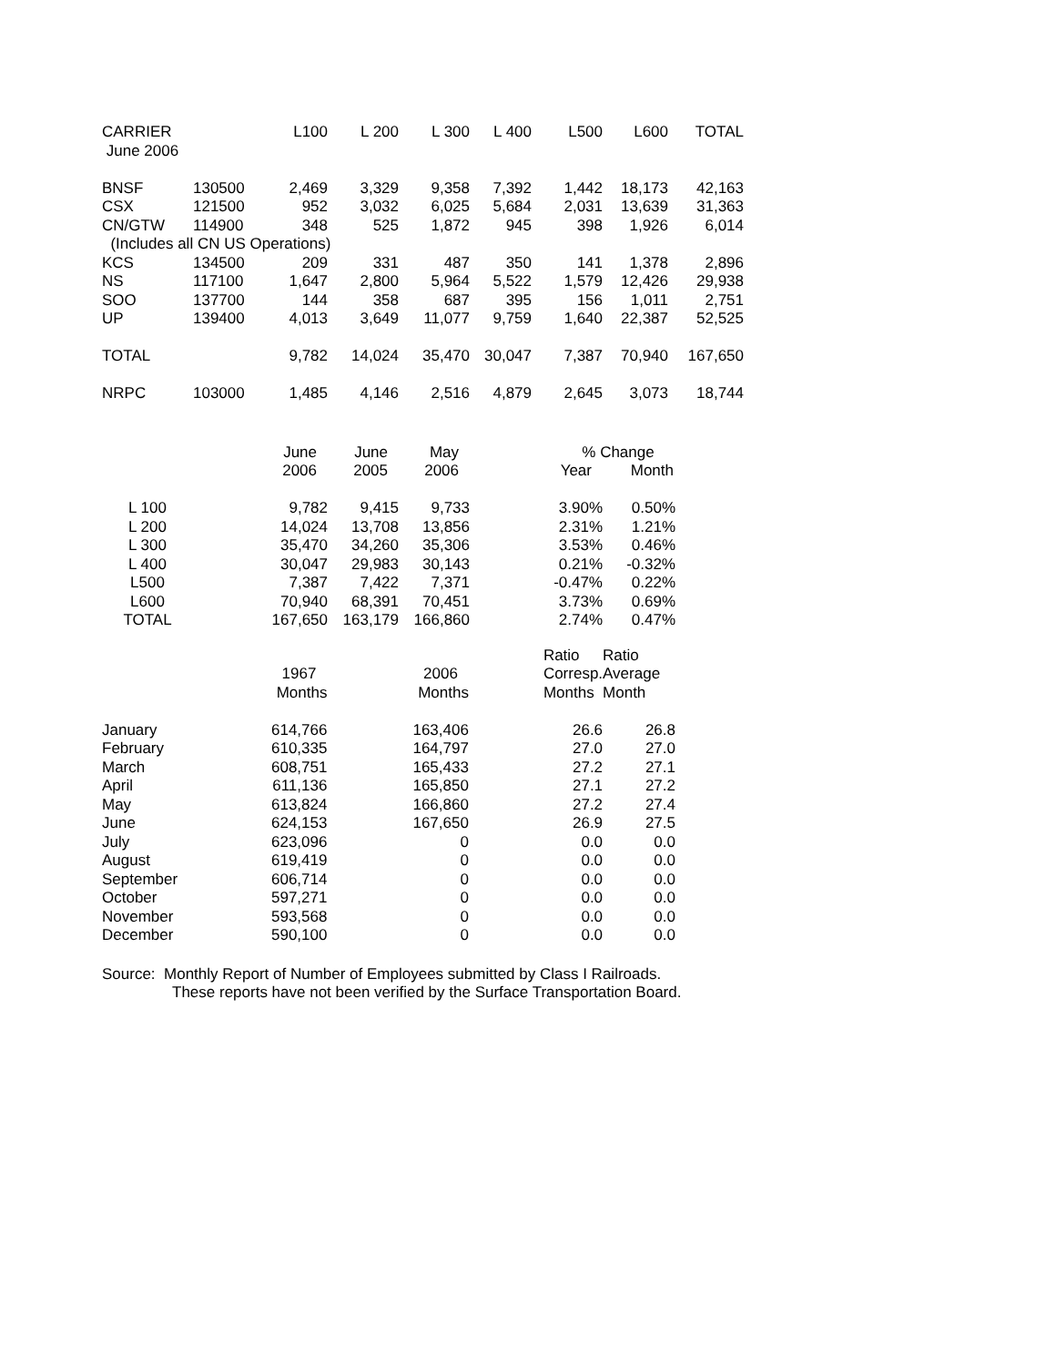| CARRIER | | L100 | L 200 | L 300 | L 400 | L500 | L600 | TOTAL |
| --- | --- | --- | --- | --- | --- | --- | --- | --- |
| June 2006 | | | | | | | | |
| BNSF | 130500 | 2,469 | 3,329 | 9,358 | 7,392 | 1,442 | 18,173 | 42,163 |
| CSX | 121500 | 952 | 3,032 | 6,025 | 5,684 | 2,031 | 13,639 | 31,363 |
| CN/GTW | 114900 | 348 | 525 | 1,872 | 945 | 398 | 1,926 | 6,014 |
| (Includes all CN US Operations) | | | | | | | | |
| KCS | 134500 | 209 | 331 | 487 | 350 | 141 | 1,378 | 2,896 |
| NS | 117100 | 1,647 | 2,800 | 5,964 | 5,522 | 1,579 | 12,426 | 29,938 |
| SOO | 137700 | 144 | 358 | 687 | 395 | 156 | 1,011 | 2,751 |
| UP | 139400 | 4,013 | 3,649 | 11,077 | 9,759 | 1,640 | 22,387 | 52,525 |
| TOTAL | | 9,782 | 14,024 | 35,470 | 30,047 | 7,387 | 70,940 | 167,650 |
| NRPC | 103000 | 1,485 | 4,146 | 2,516 | 4,879 | 2,645 | 3,073 | 18,744 |
| | June | June | May | % Change | |
| --- | --- | --- | --- | --- | --- |
| | 2006 | 2005 | 2006 | Year | Month |
| L 100 | 9,782 | 9,415 | 9,733 | 3.90% | 0.50% |
| L 200 | 14,024 | 13,708 | 13,856 | 2.31% | 1.21% |
| L 300 | 35,470 | 34,260 | 35,306 | 3.53% | 0.46% |
| L 400 | 30,047 | 29,983 | 30,143 | 0.21% | -0.32% |
| L500 | 7,387 | 7,422 | 7,371 | -0.47% | 0.22% |
| L600 | 70,940 | 68,391 | 70,451 | 3.73% | 0.69% |
| TOTAL | 167,650 | 163,179 | 166,860 | 2.74% | 0.47% |
| | | | Ratio | Ratio |
| --- | --- | --- | --- | --- |
| | 1967 | 2006 | Corresp. | Average |
| | Months | Months | Months | Month |
| January | 614,766 | 163,406 | 26.6 | 26.8 |
| February | 610,335 | 164,797 | 27.0 | 27.0 |
| March | 608,751 | 165,433 | 27.2 | 27.1 |
| April | 611,136 | 165,850 | 27.1 | 27.2 |
| May | 613,824 | 166,860 | 27.2 | 27.4 |
| June | 624,153 | 167,650 | 26.9 | 27.5 |
| July | 623,096 | 0 | 0.0 | 0.0 |
| August | 619,419 | 0 | 0.0 | 0.0 |
| September | 606,714 | 0 | 0.0 | 0.0 |
| October | 597,271 | 0 | 0.0 | 0.0 |
| November | 593,568 | 0 | 0.0 | 0.0 |
| December | 590,100 | 0 | 0.0 | 0.0 |
Source: Monthly Report of Number of Employees submitted by Class I Railroads.
These reports have not been verified by the Surface Transportation Board.